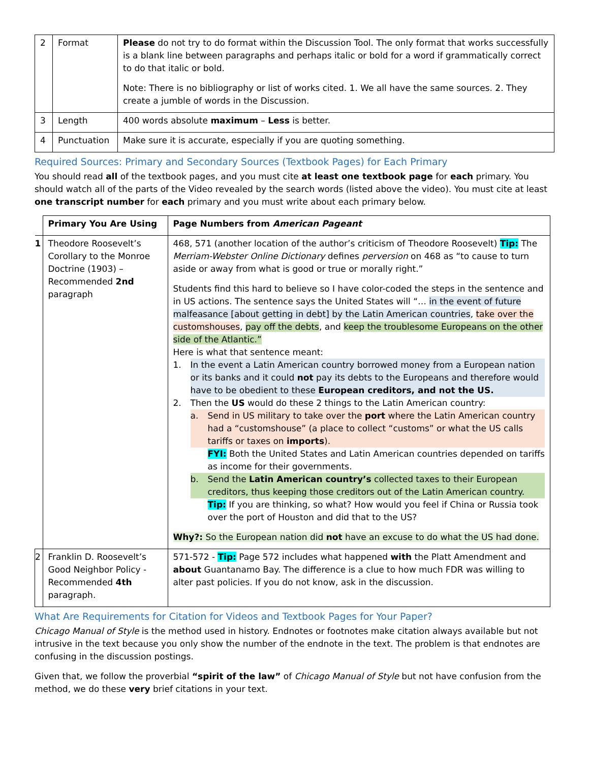| 2 | Format | Please do not try to do format within the Discussion Tool. The only format that works successfully is a blank line between paragraphs and perhaps italic or bold for a word if grammatically correct to do that italic or bold. Note: There is no bibliography or list of works cited. 1. We all have the same sources. 2. They create a jumble of words in the Discussion. |
| 3 | Length | 400 words absolute maximum – Less is better. |
| 4 | Punctuation | Make sure it is accurate, especially if you are quoting something. |
Required Sources: Primary and Secondary Sources (Textbook Pages) for Each Primary
You should read all of the textbook pages, and you must cite at least one textbook page for each primary. You should watch all of the parts of the Video revealed by the search words (listed above the video). You must cite at least one transcript number for each primary and you must write about each primary below.
| | Primary You Are Using | Page Numbers from American Pageant |
| --- | --- | --- |
| 1 | Theodore Roosevelt’s Corollary to the Monroe Doctrine (1903) – Recommended 2nd paragraph | 468, 571 (another location of the author’s criticism of Theodore Roosevelt) Tip: The Merriam-Webster Online Dictionary defines perversion on 468 as “to cause to turn aside or away from what is good or true or morally right.” Students find this hard to believe so I have color-coded the steps in the sentence and in US actions. The sentence says the United States will “… in the event of future malfeasance [about getting in debt] by the Latin American countries , take over the customshouses , pay off the debts , and keep the troublesome Europeans on the other side of the Atlantic.” Here is what that sentence meant: 1. In the event a Latin American country borrowed money from a European nation or its banks and it could not pay its debts to the Europeans and therefore would have to be obedient to these European creditors, and not the US. 2. Then the US would do these 2 things to the Latin American country: a. Send in US military to take over the port where the Latin American country had a “customshouse” (a place to collect “customs” or what the US calls tariffs or taxes on imports ). FYI: Both the United States and Latin American countries depended on tariffs as income for their governments. b. Send the Latin American country’s collected taxes to their European creditors, thus keeping those creditors out of the Latin American country. Tip: If you are thinking, so what? How would you feel if China or Russia took over the port of Houston and did that to the US? Why?: So the European nation did not have an excuse to do what the US had done. |
| 2 | Franklin D. Roosevelt’s Good Neighbor Policy - Recommended 4th paragraph. | 571-572 - Tip: Page 572 includes what happened with the Platt Amendment and about Guantanamo Bay. The difference is a clue to how much FDR was willing to alter past policies. If you do not know, ask in the discussion. |
What Are Requirements for Citation for Videos and Textbook Pages for Your Paper?
Chicago Manual of Style is the method used in history. Endnotes or footnotes make citation always available but not intrusive in the text because you only show the number of the endnote in the text. The problem is that endnotes are confusing in the discussion postings.
Given that, we follow the proverbial “spirit of the law” of Chicago Manual of Style but not have confusion from the method, we do these very brief citations in your text.